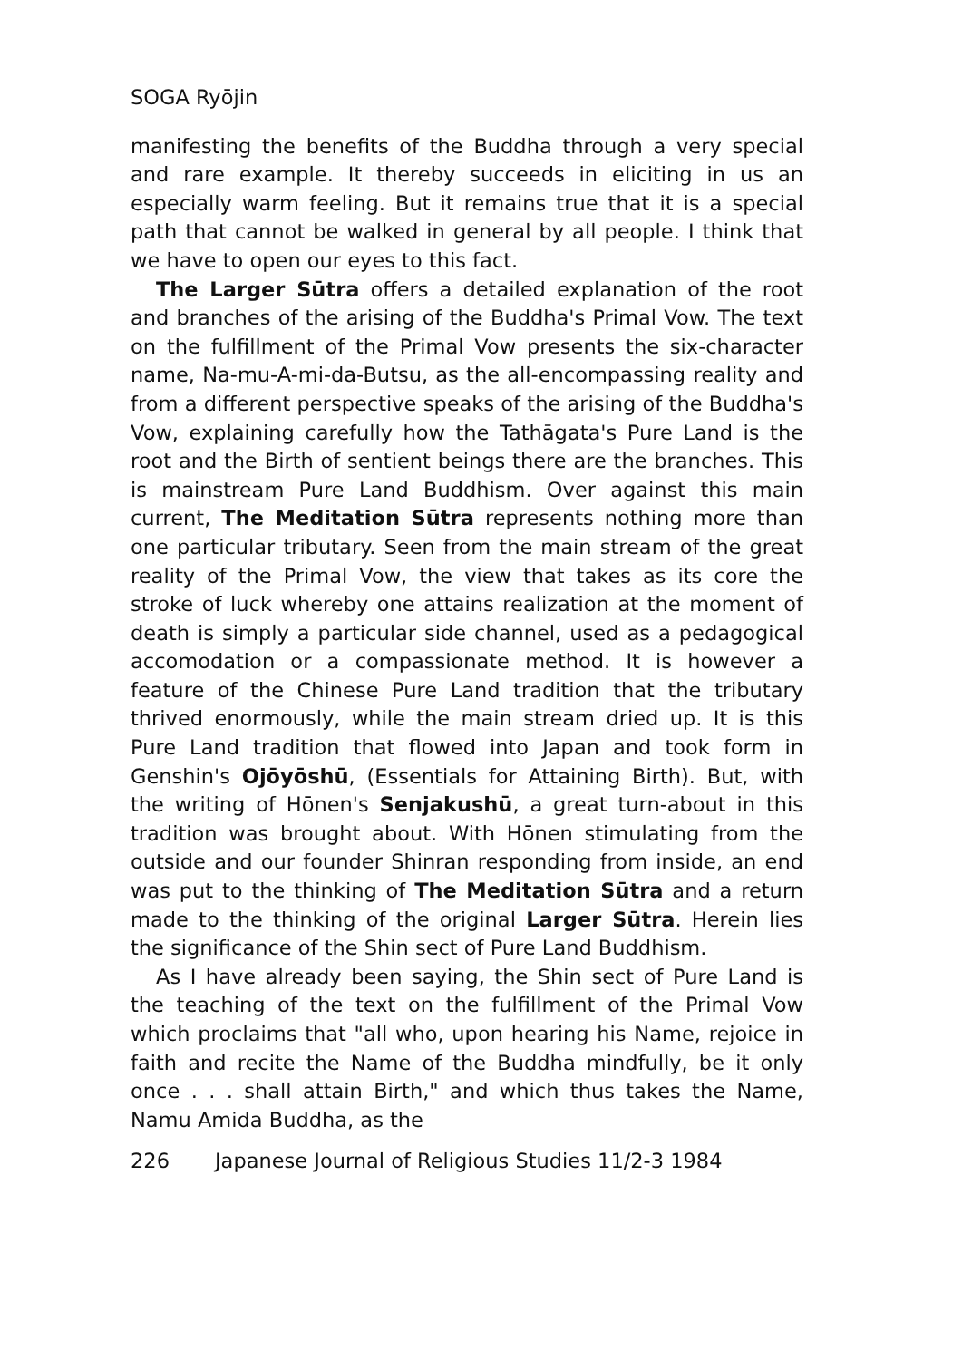SOGA Ryōjin
manifesting the benefits of the Buddha through a very special and rare example. It thereby succeeds in eliciting in us an especially warm feeling. But it remains true that it is a special path that cannot be walked in general by all people. I think that we have to open our eyes to this fact.
The Larger Sūtra offers a detailed explanation of the root and branches of the arising of the Buddha's Primal Vow. The text on the fulfillment of the Primal Vow presents the six-character name, Na-mu-A-mi-da-Butsu, as the all-encompassing reality and from a different perspective speaks of the arising of the Buddha's Vow, explaining carefully how the Tathāgata's Pure Land is the root and the Birth of sentient beings there are the branches. This is mainstream Pure Land Buddhism. Over against this main current, The Meditation Sūtra represents nothing more than one particular tributary. Seen from the main stream of the great reality of the Primal Vow, the view that takes as its core the stroke of luck whereby one attains realization at the moment of death is simply a particular side channel, used as a pedagogical accomodation or a compassionate method. It is however a feature of the Chinese Pure Land tradition that the tributary thrived enormously, while the main stream dried up. It is this Pure Land tradition that flowed into Japan and took form in Genshin's Ojōyōshū, (Essentials for Attaining Birth). But, with the writing of Hōnen's Senjakushū, a great turn-about in this tradition was brought about. With Hōnen stimulating from the outside and our founder Shinran responding from inside, an end was put to the thinking of The Meditation Sūtra and a return made to the thinking of the original Larger Sūtra. Herein lies the significance of the Shin sect of Pure Land Buddhism.
As I have already been saying, the Shin sect of Pure Land is the teaching of the text on the fulfillment of the Primal Vow which proclaims that "all who, upon hearing his Name, rejoice in faith and recite the Name of the Buddha mindfully, be it only once . . . shall attain Birth," and which thus takes the Name, Namu Amida Buddha, as the
226 Japanese Journal of Religious Studies 11/2-3 1984